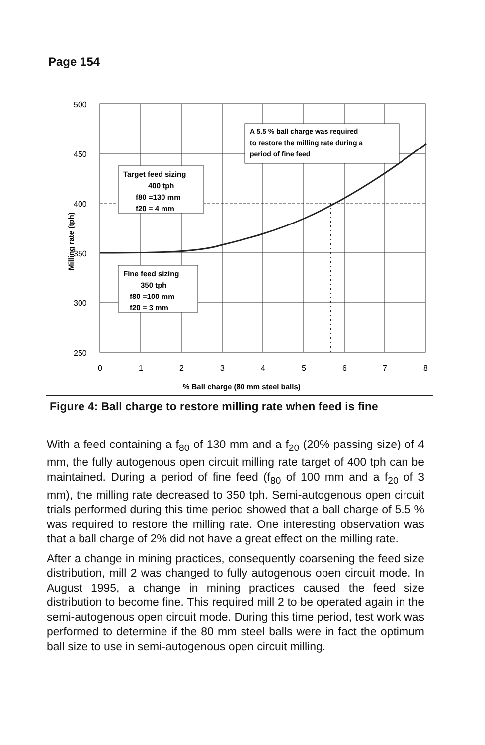Page 154
500
450
400
350
300
250
0
1
2
3
4
5
6
7
8
% Ball charge (80 mm steel balls)
Milling rate (tph)
Target feed sizing
400 tph
f80 =130 mm
f20 = 4 mm
Fine feed sizing
350 tph
f80 =100 mm
f20 = 3 mm
A 5.5 % ball charge was required
to restore the milling rate during a
period of fine feed
Figure 4: Ball charge to restore milling rate when feed is fine
With a feed containing a f<sub>80</sub> of 130 mm and a f<sub>20</sub> (20% passing size) of 4 mm, the fully autogenous open circuit milling rate target of 400 tph can be maintained. During a period of fine feed (f<sub>80</sub> of 100 mm and a f<sub>20</sub> of 3 mm), the milling rate decreased to 350 tph. Semi-autogenous open circuit trials performed during this time period showed that a ball charge of 5.5 % was required to restore the milling rate. One interesting observation was that a ball charge of 2% did not have a great effect on the milling rate.
After a change in mining practices, consequently coarsening the feed size distribution, mill 2 was changed to fully autogenous open circuit mode. In August 1995, a change in mining practices caused the feed size distribution to become fine. This required mill 2 to be operated again in the semi-autogenous open circuit mode. During this time period, test work was performed to determine if the 80 mm steel balls were in fact the optimum ball size to use in semi-autogenous open circuit milling.